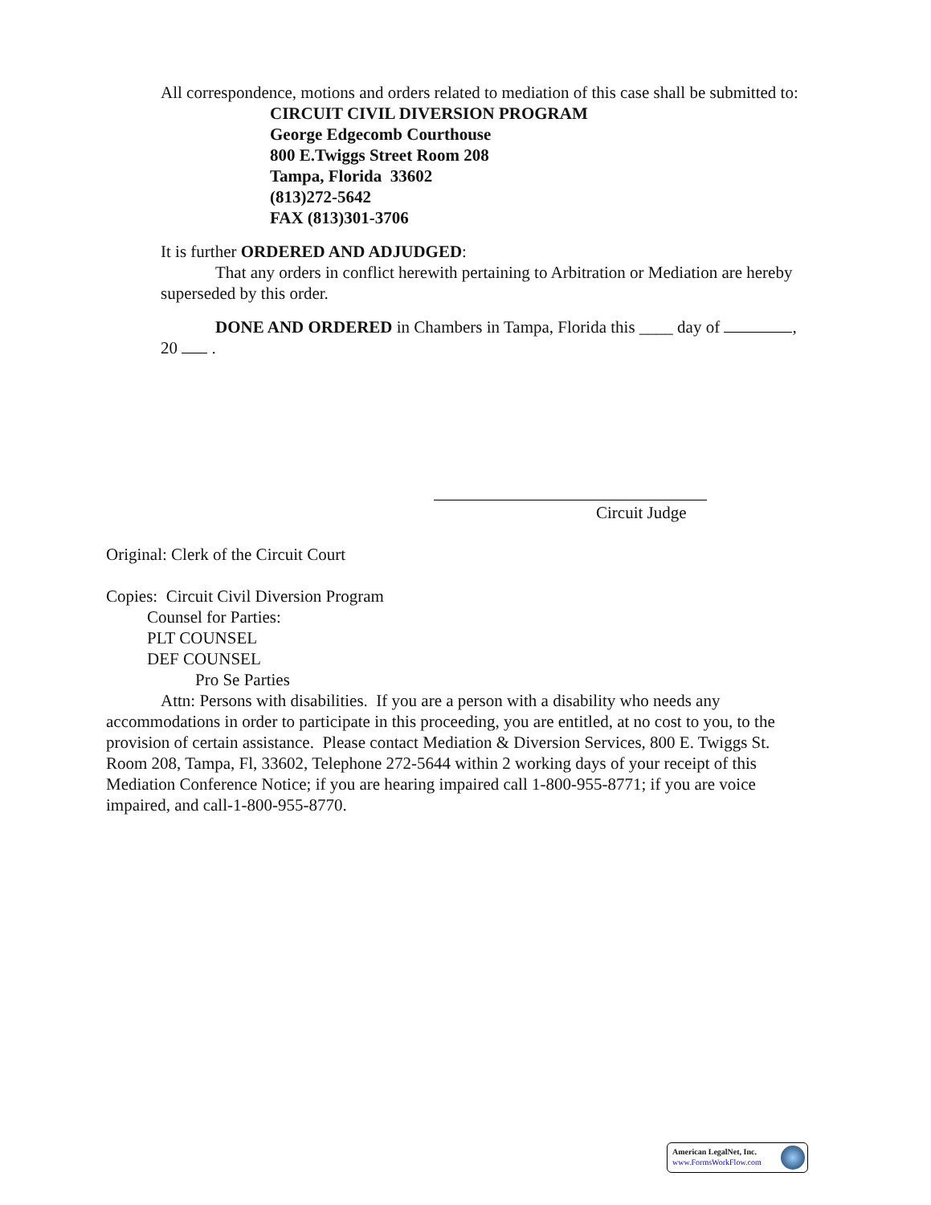All correspondence, motions and orders related to mediation of this case shall be submitted to:
CIRCUIT CIVIL DIVERSION PROGRAM
George Edgecomb Courthouse
800 E.Twiggs Street Room 208
Tampa, Florida 33602
(813)272-5642
FAX (813)301-3706
It is further ORDERED AND ADJUDGED:
That any orders in conflict herewith pertaining to Arbitration or Mediation are hereby superseded by this order.
DONE AND ORDERED in Chambers in Tampa, Florida this ____ day of , 20 .
Circuit Judge
Original: Clerk of the Circuit Court
Copies: Circuit Civil Diversion Program
Counsel for Parties:
PLT COUNSEL
DEF COUNSEL
Pro Se Parties
Attn: Persons with disabilities. If you are a person with a disability who needs any accommodations in order to participate in this proceeding, you are entitled, at no cost to you, to the provision of certain assistance. Please contact Mediation & Diversion Services, 800 E. Twiggs St. Room 208, Tampa, Fl, 33602, Telephone 272-5644 within 2 working days of your receipt of this Mediation Conference Notice; if you are hearing impaired call 1-800-955-8771; if you are voice impaired, and call-1-800-955-8770.
American LegalNet, Inc.
www.FormsWorkFlow.com